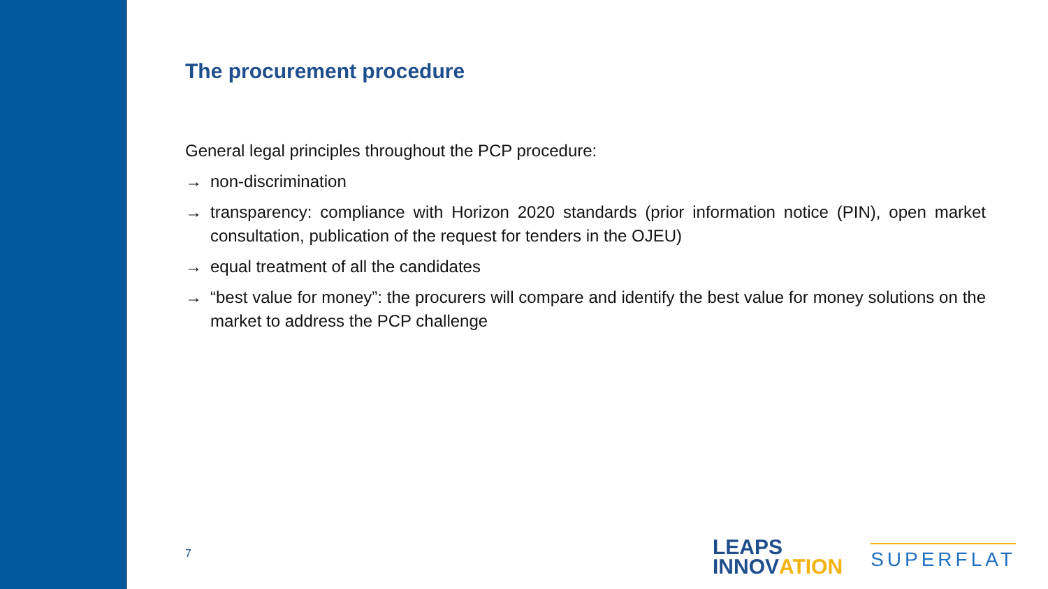The procurement procedure
General legal principles throughout the PCP procedure:
→ non-discrimination
→ transparency: compliance with Horizon 2020 standards (prior information notice (PIN), open market consultation, publication of the request for tenders in the OJEU)
→ equal treatment of all the candidates
→ “best value for money”: the procurers will compare and identify the best value for money solutions on the market to address the PCP challenge
7
LEAPS
INNOVATION
SUPERFLAT